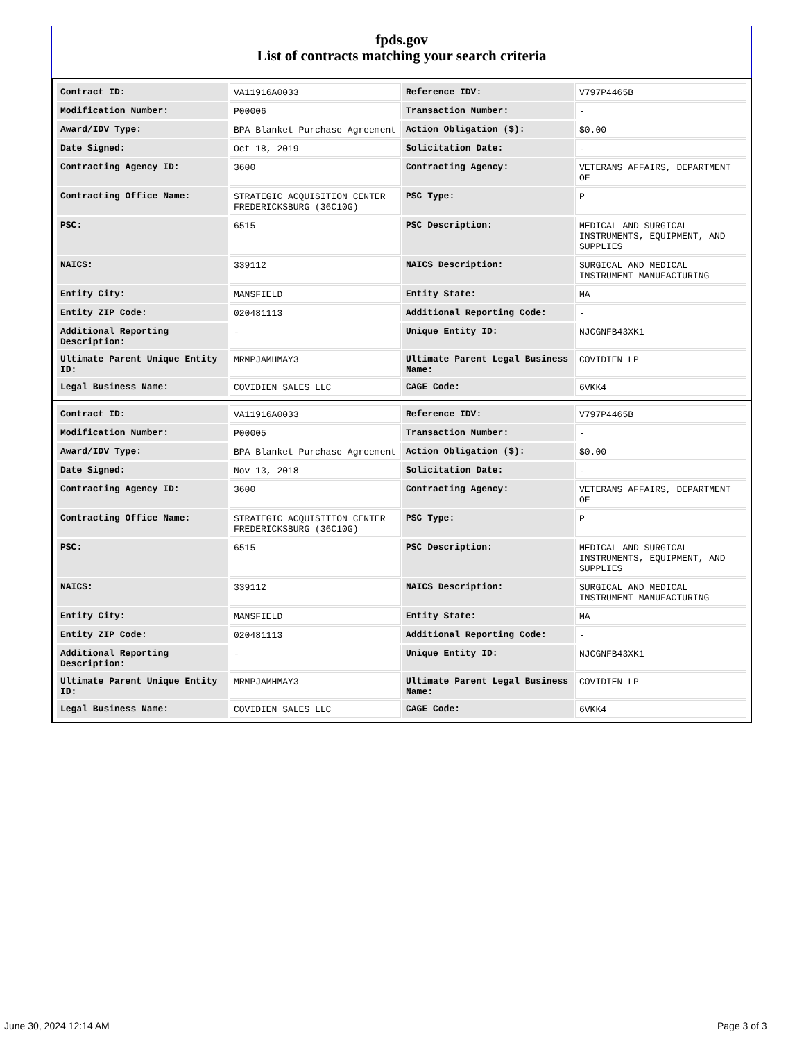fpds.gov
List of contracts matching your search criteria
| Contract ID: | VA11916A0033 | Reference IDV: | V797P4465B |
| Modification Number: | P00006 | Transaction Number: | - |
| Award/IDV Type: | BPA Blanket Purchase Agreement | Action Obligation ($): | $0.00 |
| Date Signed: | Oct 18, 2019 | Solicitation Date: | - |
| Contracting Agency ID: | 3600 | Contracting Agency: | VETERANS AFFAIRS, DEPARTMENT OF |
| Contracting Office Name: | STRATEGIC ACQUISITION CENTER FREDERICKSBURG (36C10G) | PSC Type: | P |
| PSC: | 6515 | PSC Description: | MEDICAL AND SURGICAL INSTRUMENTS, EQUIPMENT, AND SUPPLIES |
| NAICS: | 339112 | NAICS Description: | SURGICAL AND MEDICAL INSTRUMENT MANUFACTURING |
| Entity City: | MANSFIELD | Entity State: | MA |
| Entity ZIP Code: | 020481113 | Additional Reporting Code: | - |
| Additional Reporting Description: | - | Unique Entity ID: | NJCGNFB43XK1 |
| Ultimate Parent Unique Entity ID: | MRMPJAMHMAY3 | Ultimate Parent Legal Business Name: | COVIDIEN LP |
| Legal Business Name: | COVIDIEN SALES LLC | CAGE Code: | 6VKK4 |
| Contract ID: | VA11916A0033 | Reference IDV: | V797P4465B |
| Modification Number: | P00005 | Transaction Number: | - |
| Award/IDV Type: | BPA Blanket Purchase Agreement | Action Obligation ($): | $0.00 |
| Date Signed: | Nov 13, 2018 | Solicitation Date: | - |
| Contracting Agency ID: | 3600 | Contracting Agency: | VETERANS AFFAIRS, DEPARTMENT OF |
| Contracting Office Name: | STRATEGIC ACQUISITION CENTER FREDERICKSBURG (36C10G) | PSC Type: | P |
| PSC: | 6515 | PSC Description: | MEDICAL AND SURGICAL INSTRUMENTS, EQUIPMENT, AND SUPPLIES |
| NAICS: | 339112 | NAICS Description: | SURGICAL AND MEDICAL INSTRUMENT MANUFACTURING |
| Entity City: | MANSFIELD | Entity State: | MA |
| Entity ZIP Code: | 020481113 | Additional Reporting Code: | - |
| Additional Reporting Description: | - | Unique Entity ID: | NJCGNFB43XK1 |
| Ultimate Parent Unique Entity ID: | MRMPJAMHMAY3 | Ultimate Parent Legal Business Name: | COVIDIEN LP |
| Legal Business Name: | COVIDIEN SALES LLC | CAGE Code: | 6VKK4 |
June 30, 2024 12:14 AM Page 3 of 3